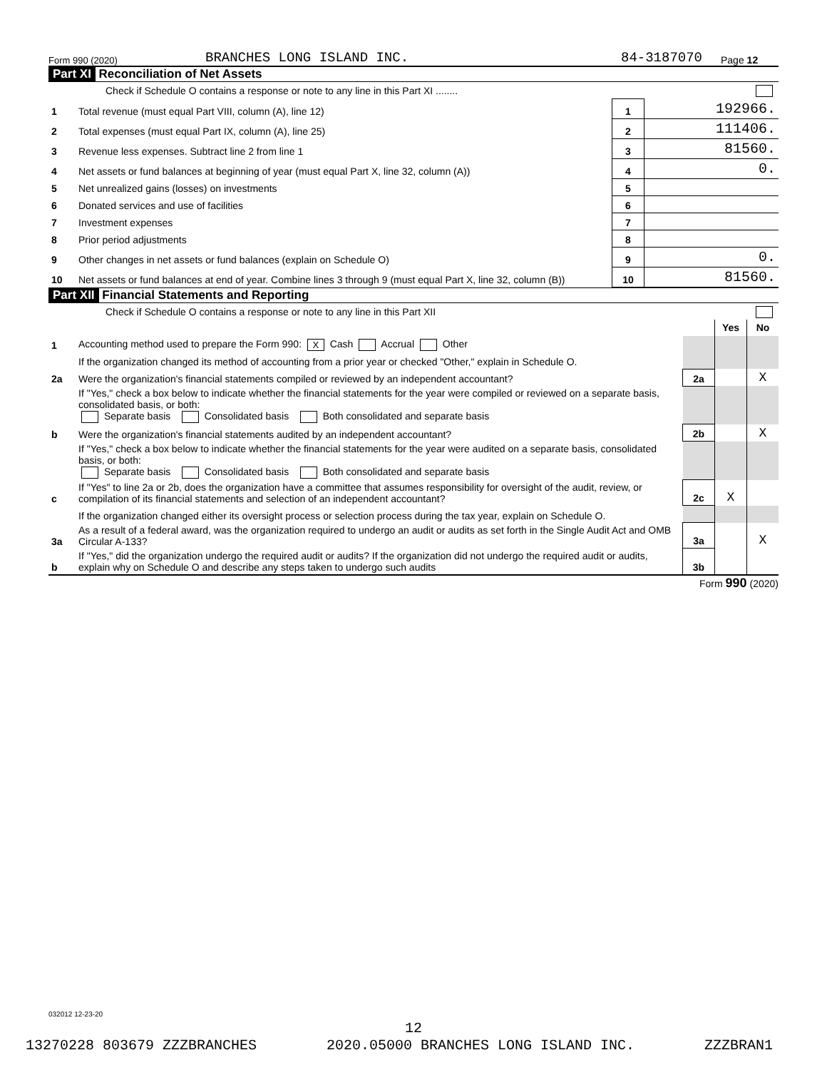Form 990 (2020) BRANCHES LONG ISLAND INC. 84-3187070 Page 12
Part XI Reconciliation of Net Assets
| Check if Schedule O contains a response or note to any line in this Part XI ........ | | | |
| 1 | Total revenue (must equal Part VIII, column (A), line 12) | 1 | 192966. |
| 2 | Total expenses (must equal Part IX, column (A), line 25) | 2 | 111406. |
| 3 | Revenue less expenses. Subtract line 2 from line 1 | 3 | 81560. |
| 4 | Net assets or fund balances at beginning of year (must equal Part X, line 32, column (A)) | 4 | 0. |
| 5 | Net unrealized gains (losses) on investments | 5 | |
| 6 | Donated services and use of facilities | 6 | |
| 7 | Investment expenses | 7 | |
| 8 | Prior period adjustments | 8 | |
| 9 | Other changes in net assets or fund balances (explain on Schedule O) | 9 | 0. |
| 10 | Net assets or fund balances at end of year. Combine lines 3 through 9 (must equal Part X, line 32, column (B)) | 10 | 81560. |
Part XII Financial Statements and Reporting
| Check if Schedule O contains a response or note to any line in this Part XII | | | | |
| | | | Yes | No |
| 1 | Accounting method used to prepare the Form 990: X Cash Accrual Other | | | |
| | If the organization changed its method of accounting from a prior year or checked "Other," explain in Schedule O. | | | |
| 2a | Were the organization's financial statements compiled or reviewed by an independent accountant? | 2a | | X |
| | If "Yes," check a box below to indicate whether the financial statements for the year were compiled or reviewed on a separate basis, consolidated basis, or both: Separate basis Consolidated basis Both consolidated and separate basis | | | |
| b | Were the organization's financial statements audited by an independent accountant? | 2b | | X |
| | If "Yes," check a box below to indicate whether the financial statements for the year were audited on a separate basis, consolidated basis, or both: Separate basis Consolidated basis Both consolidated and separate basis | | | |
| c | If "Yes" to line 2a or 2b, does the organization have a committee that assumes responsibility for oversight of the audit, review, or compilation of its financial statements and selection of an independent accountant? | 2c | X | |
| | If the organization changed either its oversight process or selection process during the tax year, explain on Schedule O. | | | |
| 3a | As a result of a federal award, was the organization required to undergo an audit or audits as set forth in the Single Audit Act and OMB Circular A-133? | 3a | | X |
| b | If "Yes," did the organization undergo the required audit or audits? If the organization did not undergo the required audit or audits, explain why on Schedule O and describe any steps taken to undergo such audits | 3b | | |
Form 990 (2020)
032012 12-23-20
12
13270228 803679 ZZZBRANCHES 2020.05000 BRANCHES LONG ISLAND INC. ZZZBRAN1